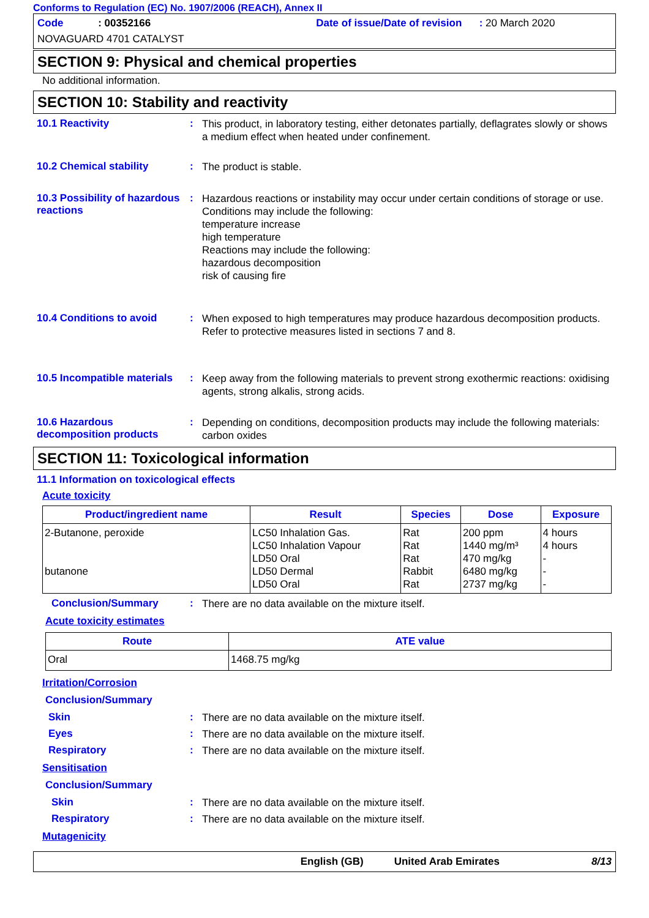Conforms to Regulation (EC) No. 1907/2006 (REACH), Annex II
Code : 00352166 Date of issue/Date of revision : 20 March 2020
NOVAGUARD 4701 CATALYST
SECTION 9: Physical and chemical properties
No additional information.
SECTION 10: Stability and reactivity
10.1 Reactivity :
This product, in laboratory testing, either detonates partially, deflagrates slowly or shows a medium effect when heated under confinement.
10.2 Chemical stability :
The product is stable.
10.3 Possibility of hazardous reactions
:
Hazardous reactions or instability may occur under certain conditions of storage or use.
Conditions may include the following:
temperature increase
high temperature
Reactions may include the following:
hazardous decomposition
risk of causing fire
10.4 Conditions to avoid :
When exposed to high temperatures may produce hazardous decomposition products.
Refer to protective measures listed in sections 7 and 8.
10.5 Incompatible materials
:
Keep away from the following materials to prevent strong exothermic reactions: oxidising agents, strong alkalis, strong acids.
10.6 Hazardous decomposition products
:
Depending on conditions, decomposition products may include the following materials: carbon oxides
SECTION 11: Toxicological information
11.1 Information on toxicological effects
Acute toxicity
| Product/ingredient name | Result | Species | Dose | Exposure |
| --- | --- | --- | --- | --- |
| 2-Butanone, peroxide butanone | LC50 Inhalation Gas. LC50 Inhalation Vapour LD50 Oral LD50 Dermal LD50 Oral | Rat Rat Rat Rabbit Rat | 200 ppm 1440 mg/m³ 470 mg/kg 6480 mg/kg 2737 mg/kg | 4 hours 4 hours - - - |
Conclusion/Summary :
There are no data available on the mixture itself.
Acute toxicity estimates
| Route | ATE value |
| --- | --- |
| Oral | 1468.75 mg/kg |
Irritation/Corrosion
Conclusion/Summary
Skin :
There are no data available on the mixture itself.
Eyes :
There are no data available on the mixture itself.
Respiratory :
There are no data available on the mixture itself.
Sensitisation
Conclusion/Summary
Skin :
There are no data available on the mixture itself.
Respiratory :
There are no data available on the mixture itself.
Mutagenicity
English (GB) United Arab Emirates 8/13